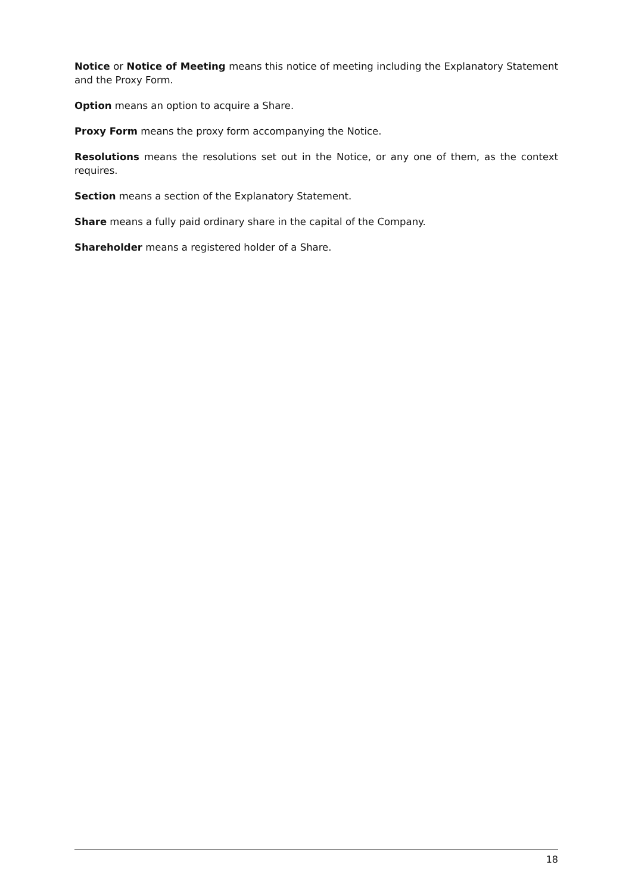Notice or Notice of Meeting means this notice of meeting including the Explanatory Statement and the Proxy Form.
Option means an option to acquire a Share.
Proxy Form means the proxy form accompanying the Notice.
Resolutions means the resolutions set out in the Notice, or any one of them, as the context requires.
Section means a section of the Explanatory Statement.
Share means a fully paid ordinary share in the capital of the Company.
Shareholder means a registered holder of a Share.
18